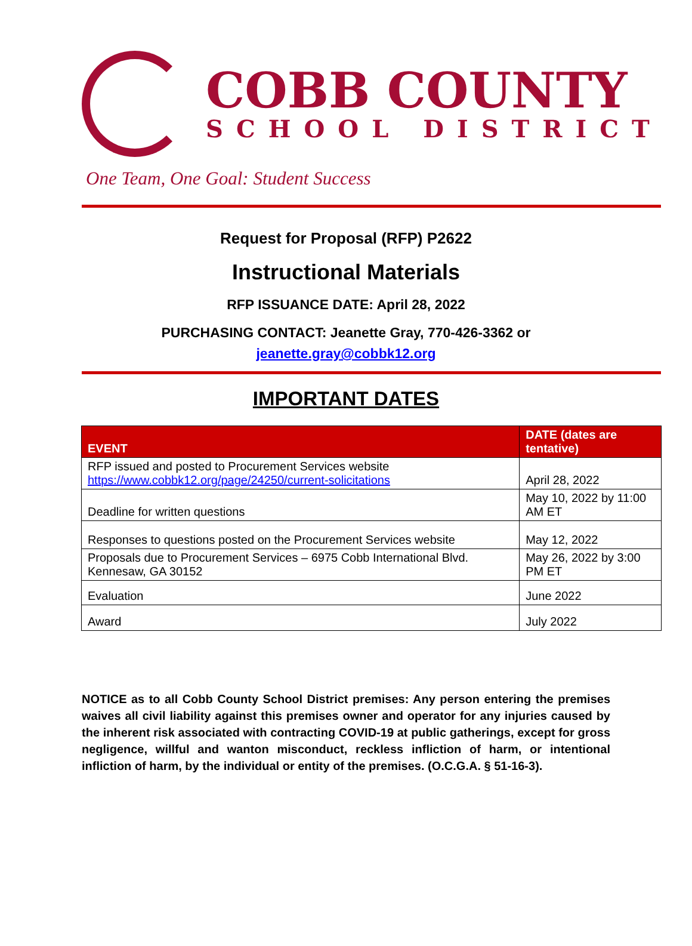COBB COUNTY
SCHOOL DISTRICT
One Team, One Goal: Student Success
Request for Proposal (RFP) P2622
Instructional Materials
RFP ISSUANCE DATE: April 28, 2022
PURCHASING CONTACT: Jeanette Gray, 770-426-3362 or
jeanette.gray@cobbk12.org
IMPORTANT DATES
| EVENT | DATE (dates are tentative) |
| --- | --- |
| RFP issued and posted to Procurement Services website https://www.cobbk12.org/page/24250/current-solicitations | April 28, 2022 |
| Deadline for written questions | May 10, 2022 by 11:00 AM ET |
| Responses to questions posted on the Procurement Services website | May 12, 2022 |
| Proposals due to Procurement Services – 6975 Cobb International Blvd. Kennesaw, GA 30152 | May 26, 2022 by 3:00 PM ET |
| Evaluation | June 2022 |
| Award | July 2022 |
NOTICE as to all Cobb County School District premises: Any person entering the premises waives all civil liability against this premises owner and operator for any injuries caused by the inherent risk associated with contracting COVID-19 at public gatherings, except for gross negligence, willful and wanton misconduct, reckless infliction of harm, or intentional infliction of harm, by the individual or entity of the premises. (O.C.G.A. § 51-16-3).